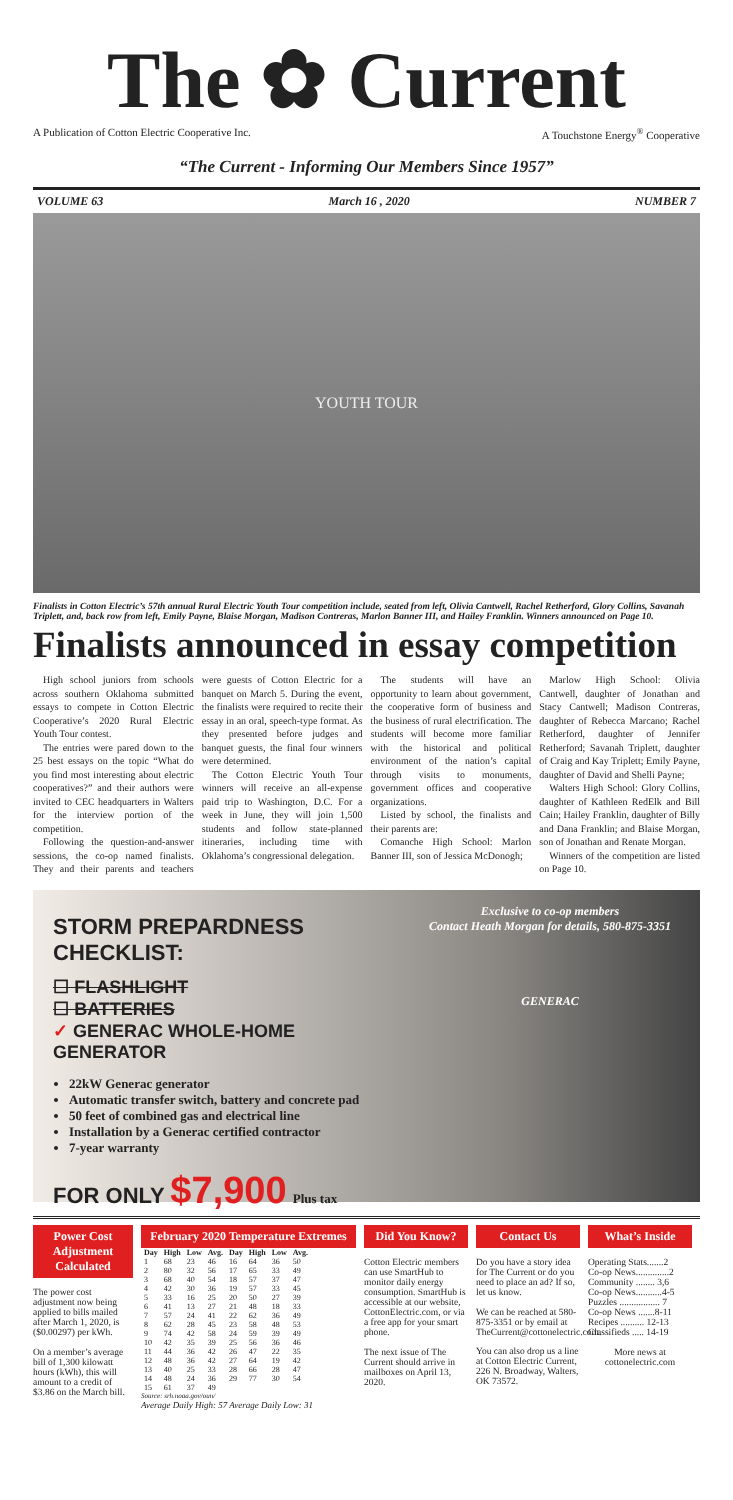The ✿ Current
A Publication of Cotton Electric Cooperative Inc. A Touchstone Energy<sup>®</sup> Cooperative
“The Current - Informing Our Members Since 1957”
VOLUME 63 March 16 , 2020 NUMBER 7
YOUTH TOUR
Finalists in Cotton Electric’s 57th annual Rural Electric Youth Tour competition include, seated from left, Olivia Cantwell, Rachel Retherford, Glory Collins, Savanah Triplett, and, back row from left, Emily Payne, Blaise Morgan, Madison Contreras, Marlon Banner III, and Hailey Franklin. Winners announced on Page 10.
Finalists announced in essay competition
High school juniors from schools across southern Oklahoma submitted essays to compete in Cotton Electric Cooperative’s 2020 Rural Electric Youth Tour contest.
The entries were pared down to the 25 best essays on the topic “What do you find most interesting about electric cooperatives?” and their authors were invited to CEC headquarters in Walters for the interview portion of the competition.
Following the question-and-answer sessions, the co-op named finalists. They and their parents and teachers were guests of Cotton Electric for a banquet on March 5. During the event, the finalists were required to recite their essay in an oral, speech-type format. As they presented before judges and banquet guests, the final four winners were determined.
The Cotton Electric Youth Tour winners will receive an all-expense paid trip to Washington, D.C. For a week in June, they will join 1,500 students and follow state-planned itineraries, including time with Oklahoma’s congressional delegation.
The students will have an opportunity to learn about government, the cooperative form of business and the business of rural electrification. The students will become more familiar with the historical and political environment of the nation’s capital through visits to monuments, government offices and cooperative organizations.
Listed by school, the finalists and their parents are:
Comanche High School: Marlon Banner III, son of Jessica McDonogh;
Marlow High School: Olivia Cantwell, daughter of Jonathan and Stacy Cantwell; Madison Contreras, daughter of Rebecca Marcano; Rachel Retherford, daughter of Jennifer Retherford; Savanah Triplett, daughter of Craig and Kay Triplett; Emily Payne, daughter of David and Shelli Payne;
Walters High School: Glory Collins, daughter of Kathleen RedElk and Bill Cain; Hailey Franklin, daughter of Billy and Dana Franklin; and Blaise Morgan, son of Jonathan and Renate Morgan.
Winners of the competition are listed on Page 10.
STORM PREPARDNESS CHECKLIST:
☐ FLASHLIGHT
☐ BATTERIES
✓ GENERAC WHOLE-HOME GENERATOR
22kW Generac generator
Automatic transfer switch, battery and concrete pad
50 feet of combined gas and electrical line
Installation by a Generac certified contractor
7-year warranty
FOR ONLY $7,900 Plus tax
Exclusive to co-op members
Contact Heath Morgan for details, 580-875-3351
GENERAC
Power Cost Adjustment Calculated
The power cost adjustment now being applied to bills mailed after March 1, 2020, is ($0.00297) per kWh.
On a member’s average bill of 1,300 kilowatt hours (kWh), this will amount to a credit of $3.86 on the March bill.
February 2020 Temperature Extremes
| Day | High | Low | Avg. | Day | High | Low | Avg. |
| --- | --- | --- | --- | --- | --- | --- | --- |
| 1 | 68 | 23 | 46 | 16 | 64 | 36 | 50 |
| 2 | 80 | 32 | 56 | 17 | 65 | 33 | 49 |
| 3 | 68 | 40 | 54 | 18 | 57 | 37 | 47 |
| 4 | 42 | 30 | 36 | 19 | 57 | 33 | 45 |
| 5 | 33 | 16 | 25 | 20 | 50 | 27 | 39 |
| 6 | 41 | 13 | 27 | 21 | 48 | 18 | 33 |
| 7 | 57 | 24 | 41 | 22 | 62 | 36 | 49 |
| 8 | 62 | 28 | 45 | 23 | 58 | 48 | 53 |
| 9 | 74 | 42 | 58 | 24 | 59 | 39 | 49 |
| 10 | 42 | 35 | 39 | 25 | 56 | 36 | 46 |
| 11 | 44 | 36 | 42 | 26 | 47 | 22 | 35 |
| 12 | 48 | 36 | 42 | 27 | 64 | 19 | 42 |
| 13 | 40 | 25 | 33 | 28 | 66 | 28 | 47 |
| 14 | 48 | 24 | 36 | 29 | 77 | 30 | 54 |
| 15 | 61 | 37 | 49 | | | | |
Source: srh.noaa.gov/oun/
Average Daily High: 57 Average Daily Low: 31
Did You Know?
Cotton Electric members can use SmartHub to monitor daily energy consumption. SmartHub is accessible at our website, CottonElectric.com, or via a free app for your smart phone.
The next issue of The Current should arrive in mailboxes on April 13, 2020.
Contact Us
Do you have a story idea for The Current or do you need to place an ad? If so, let us know.
We can be reached at 580-875-3351 or by email at TheCurrent@cottonelectric.com.
You can also drop us a line at Cotton Electric Current, 226 N. Broadway, Walters, OK 73572.
What’s Inside
Operating Stats.......2
Co-op News..............2
Community ........ 3,6
Co-op News...........4-5
Puzzles ................. 7
Co-op News .......8-11
Recipes .......... 12-13
Classifieds ..... 14-19
More news at cottonelectric.com